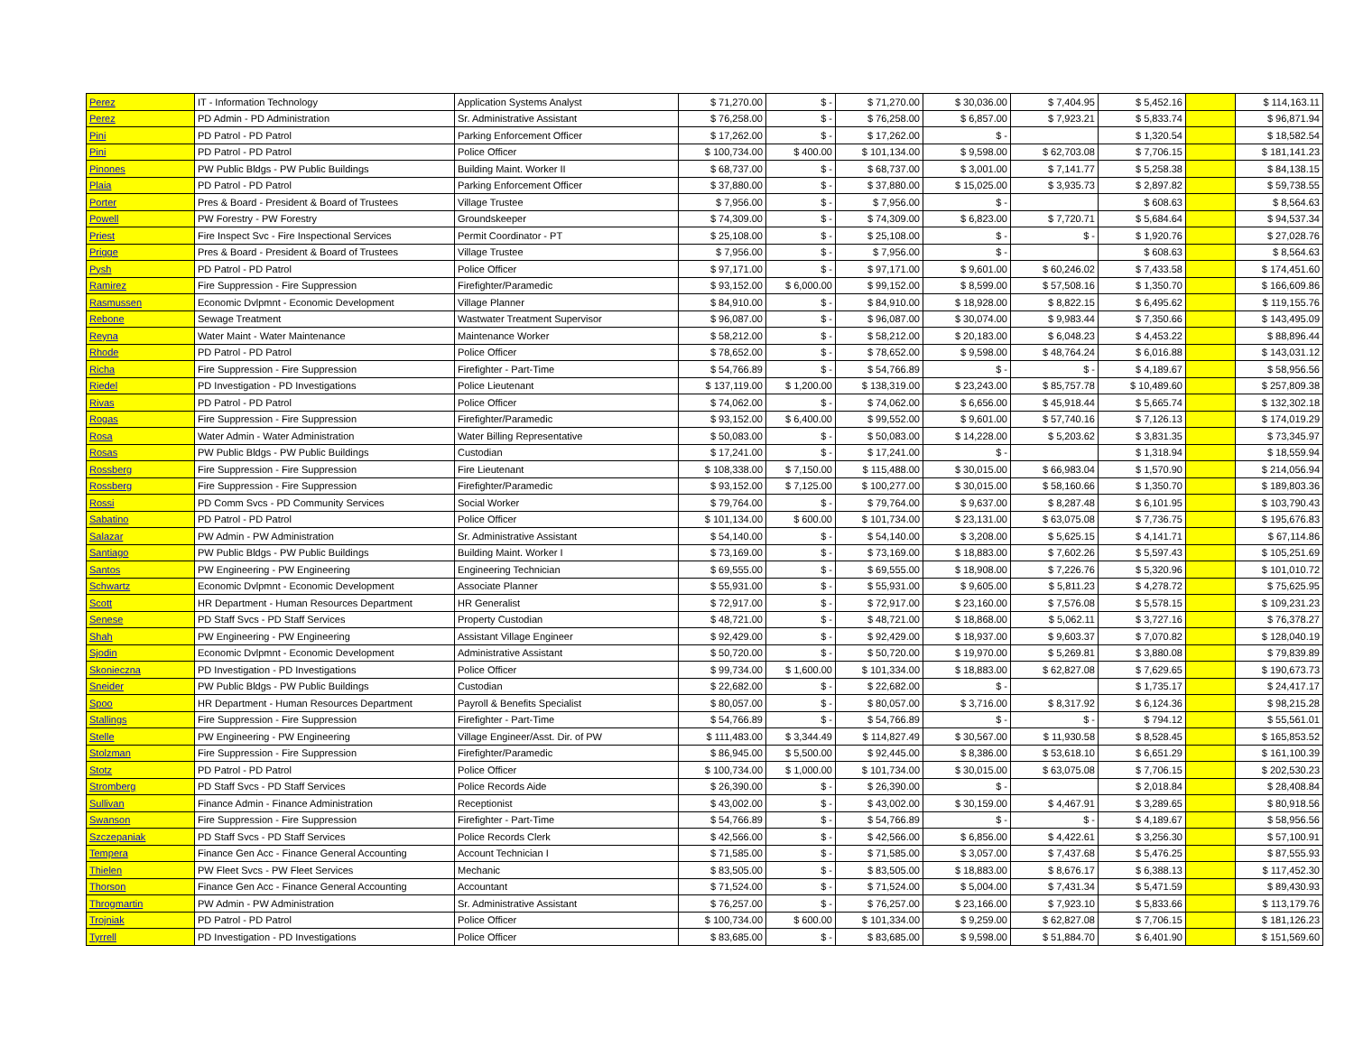| Perez | IT - Information Technology | Application Systems Analyst | $ 71,270.00 | $ - | $ 71,270.00 | $ 30,036.00 | $ 7,404.95 | $ 5,452.16 | | $ 114,163.11 |
| Perez | PD Admin - PD Administration | Sr. Administrative Assistant | $ 76,258.00 | $ - | $ 76,258.00 | $ 6,857.00 | $ 7,923.21 | $ 5,833.74 | | $ 96,871.94 |
| Pini | PD Patrol - PD Patrol | Parking Enforcement Officer | $ 17,262.00 | $ - | $ 17,262.00 | $ - | | $ 1,320.54 | | $ 18,582.54 |
| Pini | PD Patrol - PD Patrol | Police Officer | $ 100,734.00 | $ 400.00 | $ 101,134.00 | $ 9,598.00 | $ 62,703.08 | $ 7,706.15 | | $ 181,141.23 |
| Pinones | PW Public Bldgs - PW Public Buildings | Building Maint. Worker II | $ 68,737.00 | $ - | $ 68,737.00 | $ 3,001.00 | $ 7,141.77 | $ 5,258.38 | | $ 84,138.15 |
| Plaia | PD Patrol - PD Patrol | Parking Enforcement Officer | $ 37,880.00 | $ - | $ 37,880.00 | $ 15,025.00 | $ 3,935.73 | $ 2,897.82 | | $ 59,738.55 |
| Porter | Pres & Board - President & Board of Trustees | Village Trustee | $ 7,956.00 | $ - | $ 7,956.00 | $ - | | $ 608.63 | | $ 8,564.63 |
| Powell | PW Forestry - PW Forestry | Groundskeeper | $ 74,309.00 | $ - | $ 74,309.00 | $ 6,823.00 | $ 7,720.71 | $ 5,684.64 | | $ 94,537.34 |
| Priest | Fire Inspect Svc - Fire Inspectional Services | Permit Coordinator - PT | $ 25,108.00 | $ - | $ 25,108.00 | $ - | $ - | $ 1,920.76 | | $ 27,028.76 |
| Prigge | Pres & Board - President & Board of Trustees | Village Trustee | $ 7,956.00 | $ - | $ 7,956.00 | $ - | | $ 608.63 | | $ 8,564.63 |
| Pysh | PD Patrol - PD Patrol | Police Officer | $ 97,171.00 | $ - | $ 97,171.00 | $ 9,601.00 | $ 60,246.02 | $ 7,433.58 | | $ 174,451.60 |
| Ramirez | Fire Suppression - Fire Suppression | Firefighter/Paramedic | $ 93,152.00 | $ 6,000.00 | $ 99,152.00 | $ 8,599.00 | $ 57,508.16 | $ 1,350.70 | | $ 166,609.86 |
| Rasmussen | Economic Dvlpmnt - Economic Development | Village Planner | $ 84,910.00 | $ - | $ 84,910.00 | $ 18,928.00 | $ 8,822.15 | $ 6,495.62 | | $ 119,155.76 |
| Rebone | Sewage Treatment | Wastwater Treatment Supervisor | $ 96,087.00 | $ - | $ 96,087.00 | $ 30,074.00 | $ 9,983.44 | $ 7,350.66 | | $ 143,495.09 |
| Reyna | Water Maint - Water Maintenance | Maintenance Worker | $ 58,212.00 | $ - | $ 58,212.00 | $ 20,183.00 | $ 6,048.23 | $ 4,453.22 | | $ 88,896.44 |
| Rhode | PD Patrol - PD Patrol | Police Officer | $ 78,652.00 | $ - | $ 78,652.00 | $ 9,598.00 | $ 48,764.24 | $ 6,016.88 | | $ 143,031.12 |
| Richa | Fire Suppression - Fire Suppression | Firefighter - Part-Time | $ 54,766.89 | $ - | $ 54,766.89 | $ - | $ - | $ 4,189.67 | | $ 58,956.56 |
| Riedel | PD Investigation - PD Investigations | Police Lieutenant | $ 137,119.00 | $ 1,200.00 | $ 138,319.00 | $ 23,243.00 | $ 85,757.78 | $ 10,489.60 | | $ 257,809.38 |
| Rivas | PD Patrol - PD Patrol | Police Officer | $ 74,062.00 | $ - | $ 74,062.00 | $ 6,656.00 | $ 45,918.44 | $ 5,665.74 | | $ 132,302.18 |
| Rogas | Fire Suppression - Fire Suppression | Firefighter/Paramedic | $ 93,152.00 | $ 6,400.00 | $ 99,552.00 | $ 9,601.00 | $ 57,740.16 | $ 7,126.13 | | $ 174,019.29 |
| Rosa | Water Admin - Water Administration | Water Billing Representative | $ 50,083.00 | $ - | $ 50,083.00 | $ 14,228.00 | $ 5,203.62 | $ 3,831.35 | | $ 73,345.97 |
| Rosas | PW Public Bldgs - PW Public Buildings | Custodian | $ 17,241.00 | $ - | $ 17,241.00 | $ - | | $ 1,318.94 | | $ 18,559.94 |
| Rossberg | Fire Suppression - Fire Suppression | Fire Lieutenant | $ 108,338.00 | $ 7,150.00 | $ 115,488.00 | $ 30,015.00 | $ 66,983.04 | $ 1,570.90 | | $ 214,056.94 |
| Rossberg | Fire Suppression - Fire Suppression | Firefighter/Paramedic | $ 93,152.00 | $ 7,125.00 | $ 100,277.00 | $ 30,015.00 | $ 58,160.66 | $ 1,350.70 | | $ 189,803.36 |
| Rossi | PD Comm Svcs - PD Community Services | Social Worker | $ 79,764.00 | $ - | $ 79,764.00 | $ 9,637.00 | $ 8,287.48 | $ 6,101.95 | | $ 103,790.43 |
| Sabatino | PD Patrol - PD Patrol | Police Officer | $ 101,134.00 | $ 600.00 | $ 101,734.00 | $ 23,131.00 | $ 63,075.08 | $ 7,736.75 | | $ 195,676.83 |
| Salazar | PW Admin - PW Administration | Sr. Administrative Assistant | $ 54,140.00 | $ - | $ 54,140.00 | $ 3,208.00 | $ 5,625.15 | $ 4,141.71 | | $ 67,114.86 |
| Santiago | PW Public Bldgs - PW Public Buildings | Building Maint. Worker I | $ 73,169.00 | $ - | $ 73,169.00 | $ 18,883.00 | $ 7,602.26 | $ 5,597.43 | | $ 105,251.69 |
| Santos | PW Engineering - PW Engineering | Engineering Technician | $ 69,555.00 | $ - | $ 69,555.00 | $ 18,908.00 | $ 7,226.76 | $ 5,320.96 | | $ 101,010.72 |
| Schwartz | Economic Dvlpmnt - Economic Development | Associate Planner | $ 55,931.00 | $ - | $ 55,931.00 | $ 9,605.00 | $ 5,811.23 | $ 4,278.72 | | $ 75,625.95 |
| Scott | HR Department - Human Resources Department | HR Generalist | $ 72,917.00 | $ - | $ 72,917.00 | $ 23,160.00 | $ 7,576.08 | $ 5,578.15 | | $ 109,231.23 |
| Senese | PD Staff Svcs - PD Staff Services | Property Custodian | $ 48,721.00 | $ - | $ 48,721.00 | $ 18,868.00 | $ 5,062.11 | $ 3,727.16 | | $ 76,378.27 |
| Shah | PW Engineering - PW Engineering | Assistant Village Engineer | $ 92,429.00 | $ - | $ 92,429.00 | $ 18,937.00 | $ 9,603.37 | $ 7,070.82 | | $ 128,040.19 |
| Sjodin | Economic Dvlpmnt - Economic Development | Administrative Assistant | $ 50,720.00 | $ - | $ 50,720.00 | $ 19,970.00 | $ 5,269.81 | $ 3,880.08 | | $ 79,839.89 |
| Skonieczna | PD Investigation - PD Investigations | Police Officer | $ 99,734.00 | $ 1,600.00 | $ 101,334.00 | $ 18,883.00 | $ 62,827.08 | $ 7,629.65 | | $ 190,673.73 |
| Sneider | PW Public Bldgs - PW Public Buildings | Custodian | $ 22,682.00 | $ - | $ 22,682.00 | $ - | | $ 1,735.17 | | $ 24,417.17 |
| Spoo | HR Department - Human Resources Department | Payroll & Benefits Specialist | $ 80,057.00 | $ - | $ 80,057.00 | $ 3,716.00 | $ 8,317.92 | $ 6,124.36 | | $ 98,215.28 |
| Stallings | Fire Suppression - Fire Suppression | Firefighter - Part-Time | $ 54,766.89 | $ - | $ 54,766.89 | $ - | $ - | $ 794.12 | | $ 55,561.01 |
| Stelle | PW Engineering - PW Engineering | Village Engineer/Asst. Dir. of PW | $ 111,483.00 | $ 3,344.49 | $ 114,827.49 | $ 30,567.00 | $ 11,930.58 | $ 8,528.45 | | $ 165,853.52 |
| Stolzman | Fire Suppression - Fire Suppression | Firefighter/Paramedic | $ 86,945.00 | $ 5,500.00 | $ 92,445.00 | $ 8,386.00 | $ 53,618.10 | $ 6,651.29 | | $ 161,100.39 |
| Stotz | PD Patrol - PD Patrol | Police Officer | $ 100,734.00 | $ 1,000.00 | $ 101,734.00 | $ 30,015.00 | $ 63,075.08 | $ 7,706.15 | | $ 202,530.23 |
| Stromberg | PD Staff Svcs - PD Staff Services | Police Records Aide | $ 26,390.00 | $ - | $ 26,390.00 | $ - | | $ 2,018.84 | | $ 28,408.84 |
| Sullivan | Finance Admin - Finance Administration | Receptionist | $ 43,002.00 | $ - | $ 43,002.00 | $ 30,159.00 | $ 4,467.91 | $ 3,289.65 | | $ 80,918.56 |
| Swanson | Fire Suppression - Fire Suppression | Firefighter - Part-Time | $ 54,766.89 | $ - | $ 54,766.89 | $ - | $ - | $ 4,189.67 | | $ 58,956.56 |
| Szczepaniak | PD Staff Svcs - PD Staff Services | Police Records Clerk | $ 42,566.00 | $ - | $ 42,566.00 | $ 6,856.00 | $ 4,422.61 | $ 3,256.30 | | $ 57,100.91 |
| Tempera | Finance Gen Acc - Finance General Accounting | Account Technician I | $ 71,585.00 | $ - | $ 71,585.00 | $ 3,057.00 | $ 7,437.68 | $ 5,476.25 | | $ 87,555.93 |
| Thielen | PW Fleet Svcs - PW Fleet Services | Mechanic | $ 83,505.00 | $ - | $ 83,505.00 | $ 18,883.00 | $ 8,676.17 | $ 6,388.13 | | $ 117,452.30 |
| Thorson | Finance Gen Acc - Finance General Accounting | Accountant | $ 71,524.00 | $ - | $ 71,524.00 | $ 5,004.00 | $ 7,431.34 | $ 5,471.59 | | $ 89,430.93 |
| Throgmartin | PW Admin - PW Administration | Sr. Administrative Assistant | $ 76,257.00 | $ - | $ 76,257.00 | $ 23,166.00 | $ 7,923.10 | $ 5,833.66 | | $ 113,179.76 |
| Trojniak | PD Patrol - PD Patrol | Police Officer | $ 100,734.00 | $ 600.00 | $ 101,334.00 | $ 9,259.00 | $ 62,827.08 | $ 7,706.15 | | $ 181,126.23 |
| Tyrrell | PD Investigation - PD Investigations | Police Officer | $ 83,685.00 | $ - | $ 83,685.00 | $ 9,598.00 | $ 51,884.70 | $ 6,401.90 | | $ 151,569.60 |